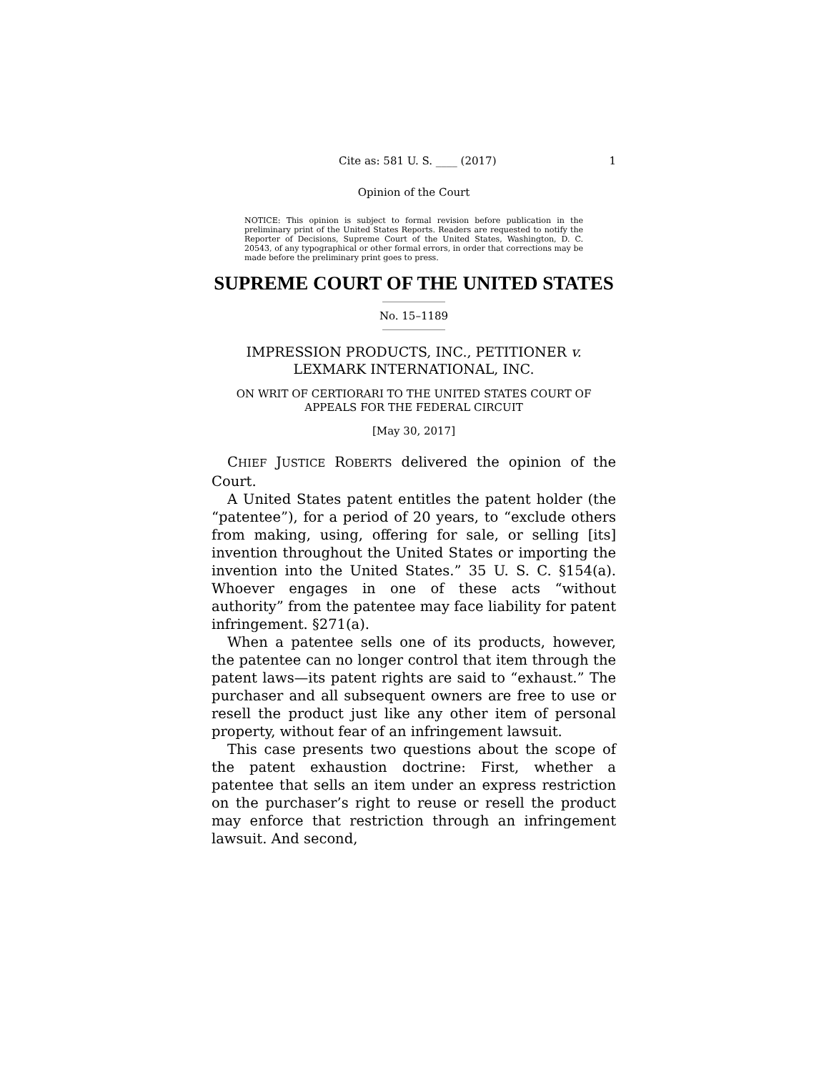Cite as: 581 U. S. ____ (2017) 1
Opinion of the Court
NOTICE: This opinion is subject to formal revision before publication in the preliminary print of the United States Reports. Readers are requested to notify the Reporter of Decisions, Supreme Court of the United States, Washington, D. C. 20543, of any typographical or other formal errors, in order that corrections may be made before the preliminary print goes to press.
SUPREME COURT OF THE UNITED STATES
No. 15–1189
IMPRESSION PRODUCTS, INC., PETITIONER v.
LEXMARK INTERNATIONAL, INC.
ON WRIT OF CERTIORARI TO THE UNITED STATES COURT OF APPEALS FOR THE FEDERAL CIRCUIT
[May 30, 2017]
CHIEF JUSTICE ROBERTS delivered the opinion of the Court.
A United States patent entitles the patent holder (the “patentee”), for a period of 20 years, to “exclude others from making, using, offering for sale, or selling [its] invention throughout the United States or importing the invention into the United States.” 35 U. S. C. §154(a). Whoever engages in one of these acts “without authority” from the patentee may face liability for patent infringement. §271(a).
When a patentee sells one of its products, however, the patentee can no longer control that item through the patent laws—its patent rights are said to “exhaust.” The purchaser and all subsequent owners are free to use or resell the product just like any other item of personal property, without fear of an infringement lawsuit.
This case presents two questions about the scope of the patent exhaustion doctrine: First, whether a patentee that sells an item under an express restriction on the purchaser’s right to reuse or resell the product may enforce that restriction through an infringement lawsuit. And second,